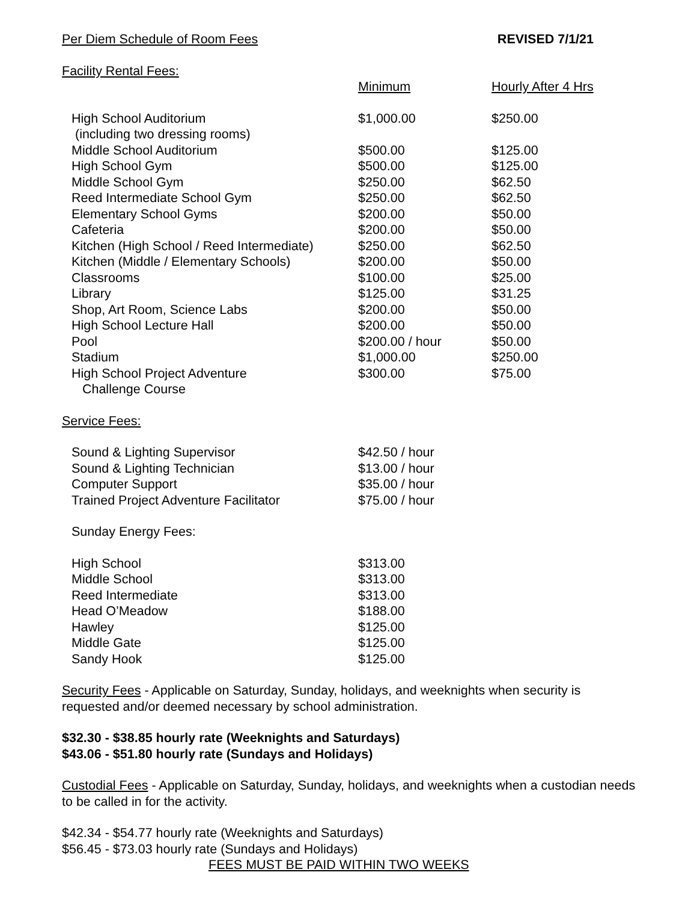Per Diem Schedule of Room Fees REVISED 7/1/21
Facility Rental Fees:
| | Minimum | Hourly After 4 Hrs |
| --- | --- | --- |
| High School Auditorium (including two dressing rooms) | $1,000.00 | $250.00 |
| Middle School Auditorium | $500.00 | $125.00 |
| High School Gym | $500.00 | $125.00 |
| Middle School Gym | $250.00 | $62.50 |
| Reed Intermediate School Gym | $250.00 | $62.50 |
| Elementary School Gyms | $200.00 | $50.00 |
| Cafeteria | $200.00 | $50.00 |
| Kitchen (High School / Reed Intermediate) | $250.00 | $62.50 |
| Kitchen (Middle / Elementary Schools) | $200.00 | $50.00 |
| Classrooms | $100.00 | $25.00 |
| Library | $125.00 | $31.25 |
| Shop, Art Room, Science Labs | $200.00 | $50.00 |
| High School Lecture Hall | $200.00 | $50.00 |
| Pool | $200.00 / hour | $50.00 |
| Stadium | $1,000.00 | $250.00 |
| High School Project Adventure Challenge Course | $300.00 | $75.00 |
Service Fees:
| Sound & Lighting Supervisor | $42.50 / hour |
| Sound & Lighting Technician | $13.00 / hour |
| Computer Support | $35.00 / hour |
| Trained Project Adventure Facilitator | $75.00 / hour |
| Sunday Energy Fees: | |
| High School | $313.00 |
| Middle School | $313.00 |
| Reed Intermediate | $313.00 |
| Head O’Meadow | $188.00 |
| Hawley | $125.00 |
| Middle Gate | $125.00 |
| Sandy Hook | $125.00 |
Security Fees - Applicable on Saturday, Sunday, holidays, and weeknights when security is requested and/or deemed necessary by school administration.
$32.30 - $38.85 hourly rate (Weeknights and Saturdays)
$43.06 - $51.80 hourly rate (Sundays and Holidays)
Custodial Fees - Applicable on Saturday, Sunday, holidays, and weeknights when a custodian needs to be called in for the activity.
$42.34 - $54.77 hourly rate (Weeknights and Saturdays)
$56.45 - $73.03 hourly rate (Sundays and Holidays)
FEES MUST BE PAID WITHIN TWO WEEKS